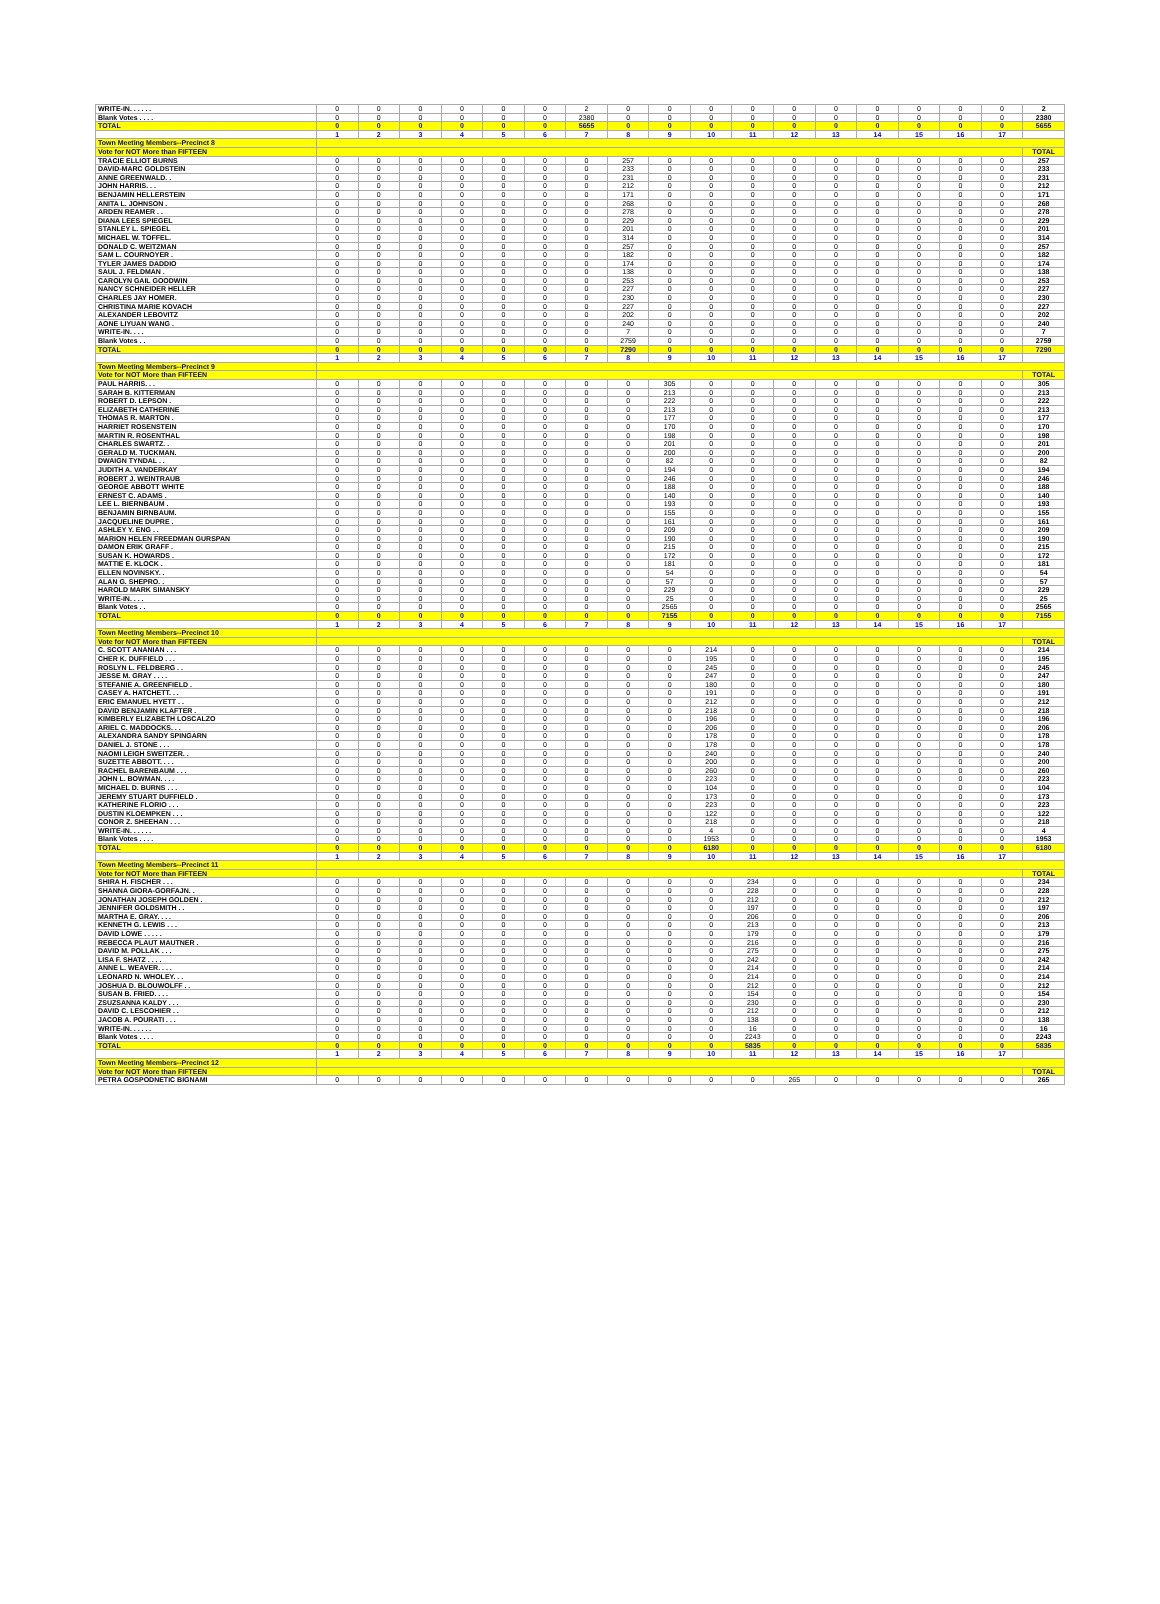| WRITE-IN. . . . . . | 0 | 0 | 0 | 0 | 0 | 0 | 2 | 0 | 0 | 0 | 0 | 0 | 0 | 0 | 0 | 0 | 0 | 2 |
| Blank Votes . . . . | 0 | 0 | 0 | 0 | 0 | 0 | 2380 | 0 | 0 | 0 | 0 | 0 | 0 | 0 | 0 | 0 | 0 | 2380 |
| TOTAL | 0 | 0 | 0 | 0 | 0 | 0 | 5655 | 0 | 0 | 0 | 0 | 0 | 0 | 0 | 0 | 0 | 0 | 5655 |
| | 1 | 2 | 3 | 4 | 5 | 6 | 7 | 8 | 9 | 10 | 11 | 12 | 13 | 14 | 15 | 16 | 17 | |
| Town Meeting Members--Precinct 8 | | | | | | | | | | | | | | | | | | |
| Vote for NOT More than FIFTEEN | | | | | | | | | | | | | | | | | | TOTAL |
| TRACIE ELLIOT BURNS | 0 | 0 | 0 | 0 | 0 | 0 | 0 | 257 | 0 | 0 | 0 | 0 | 0 | 0 | 0 | 0 | 0 | 257 |
| DAVID-MARC GOLDSTEIN | 0 | 0 | 0 | 0 | 0 | 0 | 0 | 233 | 0 | 0 | 0 | 0 | 0 | 0 | 0 | 0 | 0 | 233 |
| ANNE GREENWALD. . | 0 | 0 | 0 | 0 | 0 | 0 | 0 | 231 | 0 | 0 | 0 | 0 | 0 | 0 | 0 | 0 | 0 | 231 |
| JOHN HARRIS. . . | 0 | 0 | 0 | 0 | 0 | 0 | 0 | 212 | 0 | 0 | 0 | 0 | 0 | 0 | 0 | 0 | 0 | 212 |
| BENJAMIN HELLERSTEIN | 0 | 0 | 0 | 0 | 0 | 0 | 0 | 171 | 0 | 0 | 0 | 0 | 0 | 0 | 0 | 0 | 0 | 171 |
| ANITA L. JOHNSON . | 0 | 0 | 0 | 0 | 0 | 0 | 0 | 268 | 0 | 0 | 0 | 0 | 0 | 0 | 0 | 0 | 0 | 268 |
| ARDEN REAMER . . | 0 | 0 | 0 | 0 | 0 | 0 | 0 | 278 | 0 | 0 | 0 | 0 | 0 | 0 | 0 | 0 | 0 | 278 |
| DIANA LEES SPIEGEL | 0 | 0 | 0 | 0 | 0 | 0 | 0 | 229 | 0 | 0 | 0 | 0 | 0 | 0 | 0 | 0 | 0 | 229 |
| STANLEY L. SPIEGEL | 0 | 0 | 0 | 0 | 0 | 0 | 0 | 201 | 0 | 0 | 0 | 0 | 0 | 0 | 0 | 0 | 0 | 201 |
| MICHAEL W. TOFFEL. | 0 | 0 | 0 | 0 | 0 | 0 | 0 | 314 | 0 | 0 | 0 | 0 | 0 | 0 | 0 | 0 | 0 | 314 |
| DONALD C. WEITZMAN | 0 | 0 | 0 | 0 | 0 | 0 | 0 | 257 | 0 | 0 | 0 | 0 | 0 | 0 | 0 | 0 | 0 | 257 |
| SAM L. COURNOYER . | 0 | 0 | 0 | 0 | 0 | 0 | 0 | 182 | 0 | 0 | 0 | 0 | 0 | 0 | 0 | 0 | 0 | 182 |
| TYLER JAMES DADDIO | 0 | 0 | 0 | 0 | 0 | 0 | 0 | 174 | 0 | 0 | 0 | 0 | 0 | 0 | 0 | 0 | 0 | 174 |
| SAUL J. FELDMAN . | 0 | 0 | 0 | 0 | 0 | 0 | 0 | 138 | 0 | 0 | 0 | 0 | 0 | 0 | 0 | 0 | 0 | 138 |
| CAROLYN GAIL GOODWIN | 0 | 0 | 0 | 0 | 0 | 0 | 0 | 253 | 0 | 0 | 0 | 0 | 0 | 0 | 0 | 0 | 0 | 253 |
| NANCY SCHNEIDER HELLER | 0 | 0 | 0 | 0 | 0 | 0 | 0 | 227 | 0 | 0 | 0 | 0 | 0 | 0 | 0 | 0 | 0 | 227 |
| CHARLES JAY HOMER. | 0 | 0 | 0 | 0 | 0 | 0 | 0 | 230 | 0 | 0 | 0 | 0 | 0 | 0 | 0 | 0 | 0 | 230 |
| CHRISTINA MARIE KOVACH | 0 | 0 | 0 | 0 | 0 | 0 | 0 | 227 | 0 | 0 | 0 | 0 | 0 | 0 | 0 | 0 | 0 | 227 |
| ALEXANDER LEBOVITZ | 0 | 0 | 0 | 0 | 0 | 0 | 0 | 202 | 0 | 0 | 0 | 0 | 0 | 0 | 0 | 0 | 0 | 202 |
| AONE LIYUAN WANG . | 0 | 0 | 0 | 0 | 0 | 0 | 0 | 240 | 0 | 0 | 0 | 0 | 0 | 0 | 0 | 0 | 0 | 240 |
| WRITE-IN. . . . | 0 | 0 | 0 | 0 | 0 | 0 | 0 | 7 | 0 | 0 | 0 | 0 | 0 | 0 | 0 | 0 | 0 | 7 |
| Blank Votes . . | 0 | 0 | 0 | 0 | 0 | 0 | 0 | 2759 | 0 | 0 | 0 | 0 | 0 | 0 | 0 | 0 | 0 | 2759 |
| TOTAL | 0 | 0 | 0 | 0 | 0 | 0 | 0 | 7290 | 0 | 0 | 0 | 0 | 0 | 0 | 0 | 0 | 0 | 7290 |
| | 1 | 2 | 3 | 4 | 5 | 6 | 7 | 8 | 9 | 10 | 11 | 12 | 13 | 14 | 15 | 16 | 17 | |
| Town Meeting Members--Precinct 9 | | | | | | | | | | | | | | | | | | |
| Vote for NOT More than FIFTEEN | | | | | | | | | | | | | | | | | | TOTAL |
| PAUL HARRIS. . . | 0 | 0 | 0 | 0 | 0 | 0 | 0 | 0 | 305 | 0 | 0 | 0 | 0 | 0 | 0 | 0 | 0 | 305 |
| SARAH B. KITTERMAN | 0 | 0 | 0 | 0 | 0 | 0 | 0 | 0 | 213 | 0 | 0 | 0 | 0 | 0 | 0 | 0 | 0 | 213 |
| ROBERT D. LEPSON . | 0 | 0 | 0 | 0 | 0 | 0 | 0 | 0 | 222 | 0 | 0 | 0 | 0 | 0 | 0 | 0 | 0 | 222 |
| ELIZABETH CATHERINE | 0 | 0 | 0 | 0 | 0 | 0 | 0 | 0 | 213 | 0 | 0 | 0 | 0 | 0 | 0 | 0 | 0 | 213 |
| THOMAS R. MARTON . | 0 | 0 | 0 | 0 | 0 | 0 | 0 | 0 | 177 | 0 | 0 | 0 | 0 | 0 | 0 | 0 | 0 | 177 |
| HARRIET ROSENSTEIN | 0 | 0 | 0 | 0 | 0 | 0 | 0 | 0 | 170 | 0 | 0 | 0 | 0 | 0 | 0 | 0 | 0 | 170 |
| MARTIN R. ROSENTHAL | 0 | 0 | 0 | 0 | 0 | 0 | 0 | 0 | 198 | 0 | 0 | 0 | 0 | 0 | 0 | 0 | 0 | 198 |
| CHARLES SWARTZ. . | 0 | 0 | 0 | 0 | 0 | 0 | 0 | 0 | 201 | 0 | 0 | 0 | 0 | 0 | 0 | 0 | 0 | 201 |
| GERALD M. TUCKMAN. | 0 | 0 | 0 | 0 | 0 | 0 | 0 | 0 | 200 | 0 | 0 | 0 | 0 | 0 | 0 | 0 | 0 | 200 |
| DWAIGN TYNDAL . . | 0 | 0 | 0 | 0 | 0 | 0 | 0 | 0 | 82 | 0 | 0 | 0 | 0 | 0 | 0 | 0 | 0 | 82 |
| JUDITH A. VANDERKAY | 0 | 0 | 0 | 0 | 0 | 0 | 0 | 0 | 194 | 0 | 0 | 0 | 0 | 0 | 0 | 0 | 0 | 194 |
| ROBERT J. WEINTRAUB | 0 | 0 | 0 | 0 | 0 | 0 | 0 | 0 | 246 | 0 | 0 | 0 | 0 | 0 | 0 | 0 | 0 | 246 |
| GEORGE ABBOTT WHITE | 0 | 0 | 0 | 0 | 0 | 0 | 0 | 0 | 188 | 0 | 0 | 0 | 0 | 0 | 0 | 0 | 0 | 188 |
| ERNEST C. ADAMS . | 0 | 0 | 0 | 0 | 0 | 0 | 0 | 0 | 140 | 0 | 0 | 0 | 0 | 0 | 0 | 0 | 0 | 140 |
| LEE L. BIERNBAUM . | 0 | 0 | 0 | 0 | 0 | 0 | 0 | 0 | 193 | 0 | 0 | 0 | 0 | 0 | 0 | 0 | 0 | 193 |
| BENJAMIN BIRNBAUM. | 0 | 0 | 0 | 0 | 0 | 0 | 0 | 0 | 155 | 0 | 0 | 0 | 0 | 0 | 0 | 0 | 0 | 155 |
| JACQUELINE DUPRE . | 0 | 0 | 0 | 0 | 0 | 0 | 0 | 0 | 161 | 0 | 0 | 0 | 0 | 0 | 0 | 0 | 0 | 161 |
| ASHLEY Y. ENG . . | 0 | 0 | 0 | 0 | 0 | 0 | 0 | 0 | 209 | 0 | 0 | 0 | 0 | 0 | 0 | 0 | 0 | 209 |
| MARION HELEN FREEDMAN GURSPAN | 0 | 0 | 0 | 0 | 0 | 0 | 0 | 0 | 190 | 0 | 0 | 0 | 0 | 0 | 0 | 0 | 0 | 190 |
| DAMON ERIK GRAFF . | 0 | 0 | 0 | 0 | 0 | 0 | 0 | 0 | 215 | 0 | 0 | 0 | 0 | 0 | 0 | 0 | 0 | 215 |
| SUSAN K. HOWARDS . | 0 | 0 | 0 | 0 | 0 | 0 | 0 | 0 | 172 | 0 | 0 | 0 | 0 | 0 | 0 | 0 | 0 | 172 |
| MATTIE E. KLOCK . | 0 | 0 | 0 | 0 | 0 | 0 | 0 | 0 | 181 | 0 | 0 | 0 | 0 | 0 | 0 | 0 | 0 | 181 |
| ELLEN NOVINSKY. . | 0 | 0 | 0 | 0 | 0 | 0 | 0 | 0 | 54 | 0 | 0 | 0 | 0 | 0 | 0 | 0 | 0 | 54 |
| ALAN G. SHEPRO. . | 0 | 0 | 0 | 0 | 0 | 0 | 0 | 0 | 57 | 0 | 0 | 0 | 0 | 0 | 0 | 0 | 0 | 57 |
| HAROLD MARK SIMANSKY | 0 | 0 | 0 | 0 | 0 | 0 | 0 | 0 | 229 | 0 | 0 | 0 | 0 | 0 | 0 | 0 | 0 | 229 |
| WRITE-IN. . . . | 0 | 0 | 0 | 0 | 0 | 0 | 0 | 0 | 25 | 0 | 0 | 0 | 0 | 0 | 0 | 0 | 0 | 25 |
| Blank Votes . . | 0 | 0 | 0 | 0 | 0 | 0 | 0 | 0 | 2565 | 0 | 0 | 0 | 0 | 0 | 0 | 0 | 0 | 2565 |
| TOTAL | 0 | 0 | 0 | 0 | 0 | 0 | 0 | 0 | 7155 | 0 | 0 | 0 | 0 | 0 | 0 | 0 | 0 | 7155 |
| | 1 | 2 | 3 | 4 | 5 | 6 | 7 | 8 | 9 | 10 | 11 | 12 | 13 | 14 | 15 | 16 | 17 | |
| Town Meeting Members--Precinct 10 | | | | | | | | | | | | | | | | | | |
| Vote for NOT More than FIFTEEN | | | | | | | | | | | | | | | | | | TOTAL |
| C. SCOTT ANANIAN . . . | 0 | 0 | 0 | 0 | 0 | 0 | 0 | 0 | 0 | 214 | 0 | 0 | 0 | 0 | 0 | 0 | 0 | 214 |
| CHER K. DUFFIELD . . . | 0 | 0 | 0 | 0 | 0 | 0 | 0 | 0 | 0 | 195 | 0 | 0 | 0 | 0 | 0 | 0 | 0 | 195 |
| ROSLYN L. FELDBERG . . | 0 | 0 | 0 | 0 | 0 | 0 | 0 | 0 | 0 | 245 | 0 | 0 | 0 | 0 | 0 | 0 | 0 | 245 |
| JESSE M. GRAY . . . . | 0 | 0 | 0 | 0 | 0 | 0 | 0 | 0 | 0 | 247 | 0 | 0 | 0 | 0 | 0 | 0 | 0 | 247 |
| STEFANIE A. GREENFIELD . | 0 | 0 | 0 | 0 | 0 | 0 | 0 | 0 | 0 | 180 | 0 | 0 | 0 | 0 | 0 | 0 | 0 | 180 |
| CASEY A. HATCHETT. . . | 0 | 0 | 0 | 0 | 0 | 0 | 0 | 0 | 0 | 191 | 0 | 0 | 0 | 0 | 0 | 0 | 0 | 191 |
| ERIC EMANUEL HYETT . . | 0 | 0 | 0 | 0 | 0 | 0 | 0 | 0 | 0 | 212 | 0 | 0 | 0 | 0 | 0 | 0 | 0 | 212 |
| DAVID BENJAMIN KLAFTER . | 0 | 0 | 0 | 0 | 0 | 0 | 0 | 0 | 0 | 218 | 0 | 0 | 0 | 0 | 0 | 0 | 0 | 218 |
| KIMBERLY ELIZABETH LOSCALZO | 0 | 0 | 0 | 0 | 0 | 0 | 0 | 0 | 0 | 196 | 0 | 0 | 0 | 0 | 0 | 0 | 0 | 196 |
| ARIEL C. MADDOCKS. . . | 0 | 0 | 0 | 0 | 0 | 0 | 0 | 0 | 0 | 206 | 0 | 0 | 0 | 0 | 0 | 0 | 0 | 206 |
| ALEXANDRA SANDY SPINGARN | 0 | 0 | 0 | 0 | 0 | 0 | 0 | 0 | 0 | 178 | 0 | 0 | 0 | 0 | 0 | 0 | 0 | 178 |
| DANIEL J. STONE . . . | 0 | 0 | 0 | 0 | 0 | 0 | 0 | 0 | 0 | 178 | 0 | 0 | 0 | 0 | 0 | 0 | 0 | 178 |
| NAOMI LEIGH SWEITZER. . | 0 | 0 | 0 | 0 | 0 | 0 | 0 | 0 | 0 | 240 | 0 | 0 | 0 | 0 | 0 | 0 | 0 | 240 |
| SUZETTE ABBOTT. . . . | 0 | 0 | 0 | 0 | 0 | 0 | 0 | 0 | 0 | 200 | 0 | 0 | 0 | 0 | 0 | 0 | 0 | 200 |
| RACHEL BARENBAUM . . . | 0 | 0 | 0 | 0 | 0 | 0 | 0 | 0 | 0 | 260 | 0 | 0 | 0 | 0 | 0 | 0 | 0 | 260 |
| JOHN L. BOWMAN. . . . | 0 | 0 | 0 | 0 | 0 | 0 | 0 | 0 | 0 | 223 | 0 | 0 | 0 | 0 | 0 | 0 | 0 | 223 |
| MICHAEL D. BURNS . . . | 0 | 0 | 0 | 0 | 0 | 0 | 0 | 0 | 0 | 104 | 0 | 0 | 0 | 0 | 0 | 0 | 0 | 104 |
| JEREMY STUART DUFFIELD . | 0 | 0 | 0 | 0 | 0 | 0 | 0 | 0 | 0 | 173 | 0 | 0 | 0 | 0 | 0 | 0 | 0 | 173 |
| KATHERINE FLORIO . . . | 0 | 0 | 0 | 0 | 0 | 0 | 0 | 0 | 0 | 223 | 0 | 0 | 0 | 0 | 0 | 0 | 0 | 223 |
| DUSTIN KLOEMPKEN . . . | 0 | 0 | 0 | 0 | 0 | 0 | 0 | 0 | 0 | 122 | 0 | 0 | 0 | 0 | 0 | 0 | 0 | 122 |
| CONOR Z. SHEEHAN . . . | 0 | 0 | 0 | 0 | 0 | 0 | 0 | 0 | 0 | 218 | 0 | 0 | 0 | 0 | 0 | 0 | 0 | 218 |
| WRITE-IN. . . . . . | 0 | 0 | 0 | 0 | 0 | 0 | 0 | 0 | 0 | 4 | 0 | 0 | 0 | 0 | 0 | 0 | 0 | 4 |
| Blank Votes . . . . | 0 | 0 | 0 | 0 | 0 | 0 | 0 | 0 | 0 | 1953 | 0 | 0 | 0 | 0 | 0 | 0 | 0 | 1953 |
| TOTAL | 0 | 0 | 0 | 0 | 0 | 0 | 0 | 0 | 0 | 6180 | 0 | 0 | 0 | 0 | 0 | 0 | 0 | 6180 |
| | 1 | 2 | 3 | 4 | 5 | 6 | 7 | 8 | 9 | 10 | 11 | 12 | 13 | 14 | 15 | 16 | 17 | |
| Town Meeting Members--Precinct 11 | | | | | | | | | | | | | | | | | | |
| Vote for NOT More than FIFTEEN | | | | | | | | | | | | | | | | | | TOTAL |
| SHIRA H. FISCHER . . . | 0 | 0 | 0 | 0 | 0 | 0 | 0 | 0 | 0 | 0 | 234 | 0 | 0 | 0 | 0 | 0 | 0 | 234 |
| SHANNA GIORA-GORFAJN. . | 0 | 0 | 0 | 0 | 0 | 0 | 0 | 0 | 0 | 0 | 228 | 0 | 0 | 0 | 0 | 0 | 0 | 228 |
| JONATHAN JOSEPH GOLDEN . | 0 | 0 | 0 | 0 | 0 | 0 | 0 | 0 | 0 | 0 | 212 | 0 | 0 | 0 | 0 | 0 | 0 | 212 |
| JENNIFER GOLDSMITH . . | 0 | 0 | 0 | 0 | 0 | 0 | 0 | 0 | 0 | 0 | 197 | 0 | 0 | 0 | 0 | 0 | 0 | 197 |
| MARTHA E. GRAY. . . . | 0 | 0 | 0 | 0 | 0 | 0 | 0 | 0 | 0 | 0 | 206 | 0 | 0 | 0 | 0 | 0 | 0 | 206 |
| KENNETH G. LEWIS . . . | 0 | 0 | 0 | 0 | 0 | 0 | 0 | 0 | 0 | 0 | 213 | 0 | 0 | 0 | 0 | 0 | 0 | 213 |
| DAVID LOWE . . . . . | 0 | 0 | 0 | 0 | 0 | 0 | 0 | 0 | 0 | 0 | 179 | 0 | 0 | 0 | 0 | 0 | 0 | 179 |
| REBECCA PLAUT MAUTNER . | 0 | 0 | 0 | 0 | 0 | 0 | 0 | 0 | 0 | 0 | 216 | 0 | 0 | 0 | 0 | 0 | 0 | 216 |
| DAVID M. POLLAK . . . | 0 | 0 | 0 | 0 | 0 | 0 | 0 | 0 | 0 | 0 | 275 | 0 | 0 | 0 | 0 | 0 | 0 | 275 |
| LISA F. SHATZ . . . . | 0 | 0 | 0 | 0 | 0 | 0 | 0 | 0 | 0 | 0 | 242 | 0 | 0 | 0 | 0 | 0 | 0 | 242 |
| ANNE L. WEAVER. . . . | 0 | 0 | 0 | 0 | 0 | 0 | 0 | 0 | 0 | 0 | 214 | 0 | 0 | 0 | 0 | 0 | 0 | 214 |
| LEONARD N. WHOLEY. . . | 0 | 0 | 0 | 0 | 0 | 0 | 0 | 0 | 0 | 0 | 214 | 0 | 0 | 0 | 0 | 0 | 0 | 214 |
| JOSHUA D. BLOUWOLFF . . | 0 | 0 | 0 | 0 | 0 | 0 | 0 | 0 | 0 | 0 | 212 | 0 | 0 | 0 | 0 | 0 | 0 | 212 |
| SUSAN B. FRIED. . . . | 0 | 0 | 0 | 0 | 0 | 0 | 0 | 0 | 0 | 0 | 154 | 0 | 0 | 0 | 0 | 0 | 0 | 154 |
| ZSUZSANNA KALDY . . . | 0 | 0 | 0 | 0 | 0 | 0 | 0 | 0 | 0 | 0 | 230 | 0 | 0 | 0 | 0 | 0 | 0 | 230 |
| DAVID C. LESCOHIER . . | 0 | 0 | 0 | 0 | 0 | 0 | 0 | 0 | 0 | 0 | 212 | 0 | 0 | 0 | 0 | 0 | 0 | 212 |
| JACOB A. POURATI . . . | 0 | 0 | 0 | 0 | 0 | 0 | 0 | 0 | 0 | 0 | 138 | 0 | 0 | 0 | 0 | 0 | 0 | 138 |
| WRITE-IN. . . . . . | 0 | 0 | 0 | 0 | 0 | 0 | 0 | 0 | 0 | 0 | 16 | 0 | 0 | 0 | 0 | 0 | 0 | 16 |
| Blank Votes . . . . | 0 | 0 | 0 | 0 | 0 | 0 | 0 | 0 | 0 | 0 | 2243 | 0 | 0 | 0 | 0 | 0 | 0 | 2243 |
| TOTAL | 0 | 0 | 0 | 0 | 0 | 0 | 0 | 0 | 0 | 0 | 5835 | 0 | 0 | 0 | 0 | 0 | 0 | 5835 |
| | 1 | 2 | 3 | 4 | 5 | 6 | 7 | 8 | 9 | 10 | 11 | 12 | 13 | 14 | 15 | 16 | 17 | |
| Town Meeting Members--Precinct 12 | | | | | | | | | | | | | | | | | | |
| Vote for NOT More than FIFTEEN | | | | | | | | | | | | | | | | | | TOTAL |
| PETRA GOSPODNETIC BIGNAMI | 0 | 0 | 0 | 0 | 0 | 0 | 0 | 0 | 0 | 0 | 0 | 265 | 0 | 0 | 0 | 0 | 0 | 265 |